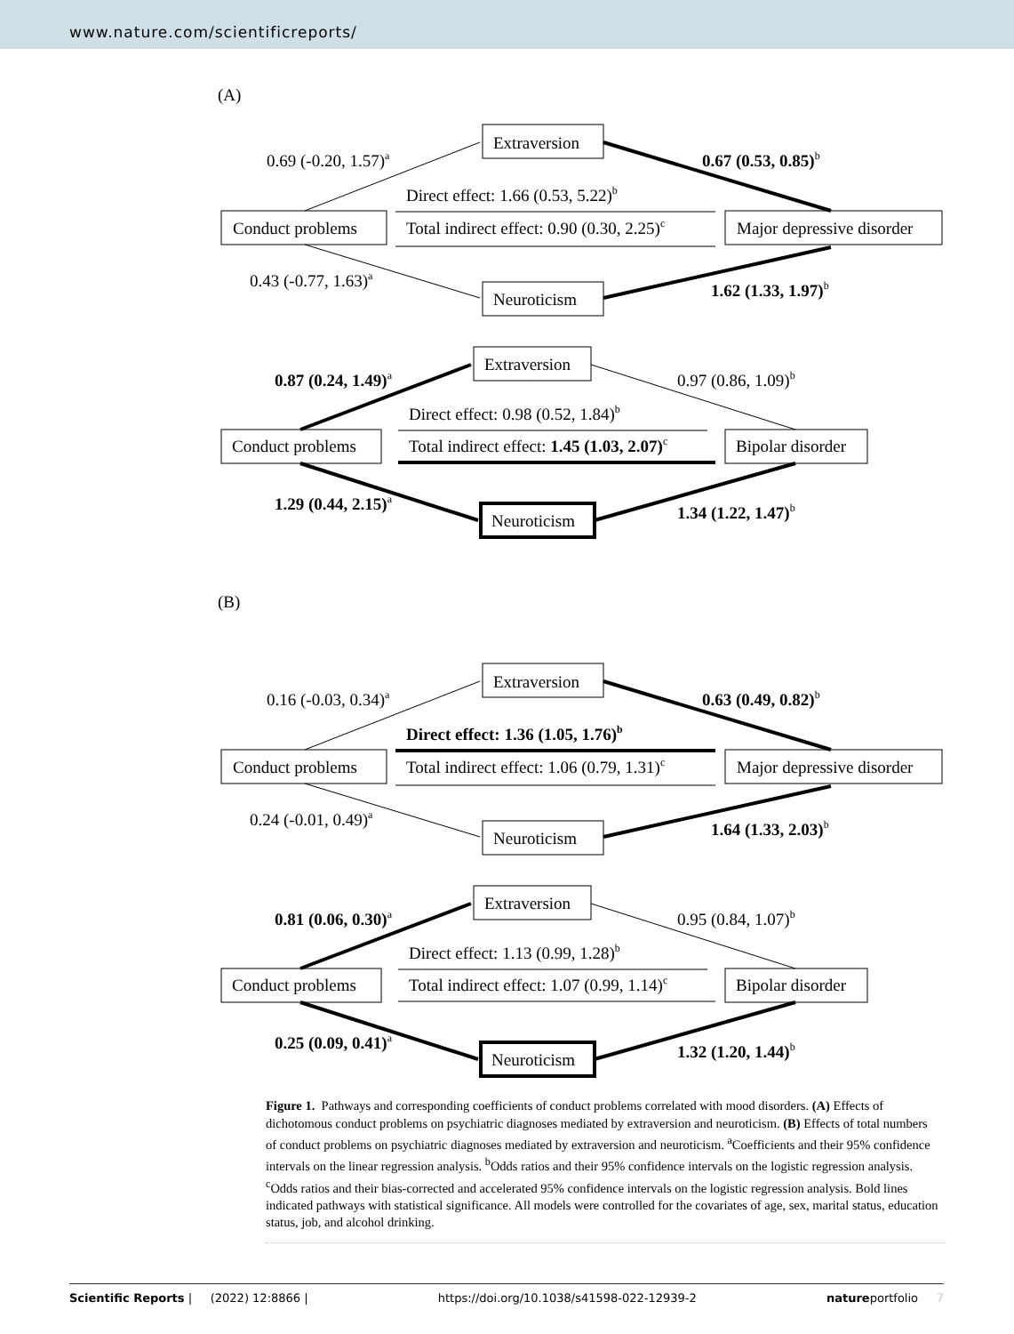www.nature.com/scientificreports/
(A)
Extraversion
Conduct problems
Major depressive disorder
Neuroticism
0.69 (-0.20, 1.57)a
0.67 (0.53, 0.85)b
Direct effect: 1.66 (0.53, 5.22)b
Total indirect effect: 0.90 (0.30, 2.25)c
0.43 (-0.77, 1.63)a
1.62 (1.33, 1.97)b
Extraversion
Conduct problems
Bipolar disorder
Neuroticism
0.87 (0.24, 1.49)a
0.97 (0.86, 1.09)b
Direct effect: 0.98 (0.52, 1.84)b
Total indirect effect: 1.45 (1.03, 2.07)c
1.29 (0.44, 2.15)a
1.34 (1.22, 1.47)b
(B)
Extraversion
Conduct problems
Major depressive disorder
Neuroticism
0.16 (-0.03, 0.34)a
0.63 (0.49, 0.82)b
Direct effect: 1.36 (1.05, 1.76)b
Total indirect effect: 1.06 (0.79, 1.31)c
0.24 (-0.01, 0.49)a
1.64 (1.33, 2.03)b
Extraversion
Conduct problems
Bipolar disorder
Neuroticism
0.81 (0.06, 0.30)a
0.95 (0.84, 1.07)b
Direct effect: 1.13 (0.99, 1.28)b
Total indirect effect: 1.07 (0.99, 1.14)c
0.25 (0.09, 0.41)a
1.32 (1.20, 1.44)b
Figure 1. Pathways and corresponding coefficients of conduct problems correlated with mood disorders. (A) Effects of dichotomous conduct problems on psychiatric diagnoses mediated by extraversion and neuroticism. (B) Effects of total numbers of conduct problems on psychiatric diagnoses mediated by extraversion and neuroticism. <sup>a</sup>Coefficients and their 95% confidence intervals on the linear regression analysis. <sup>b</sup>Odds ratios and their 95% confidence intervals on the logistic regression analysis. <sup>c</sup>Odds ratios and their bias-corrected and accelerated 95% confidence intervals on the logistic regression analysis. Bold lines indicated pathways with statistical significance. All models were controlled for the covariates of age, sex, marital status, education status, job, and alcohol drinking.
Scientific Reports | (2022) 12:8866 | https://doi.org/10.1038/s41598-022-12939-2 natureportfolio 7